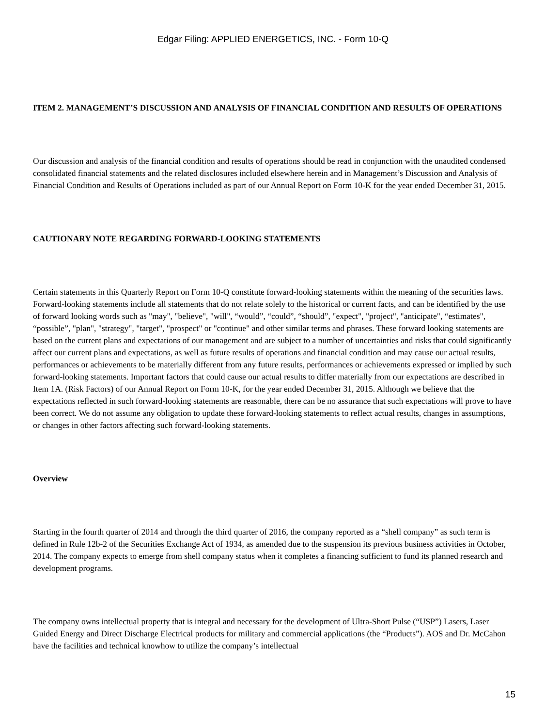Edgar Filing: APPLIED ENERGETICS, INC. - Form 10-Q
ITEM 2. MANAGEMENT’S DISCUSSION AND ANALYSIS OF FINANCIAL CONDITION AND RESULTS OF OPERATIONS
Our discussion and analysis of the financial condition and results of operations should be read in conjunction with the unaudited condensed consolidated financial statements and the related disclosures included elsewhere herein and in Management’s Discussion and Analysis of Financial Condition and Results of Operations included as part of our Annual Report on Form 10-K for the year ended December 31, 2015.
CAUTIONARY NOTE REGARDING FORWARD-LOOKING STATEMENTS
Certain statements in this Quarterly Report on Form 10-Q constitute forward-looking statements within the meaning of the securities laws. Forward-looking statements include all statements that do not relate solely to the historical or current facts, and can be identified by the use of forward looking words such as "may", "believe", "will", “would”, “could”, “should”, "expect", "project", "anticipate", “estimates", “possible”, "plan", "strategy", "target", "prospect" or "continue" and other similar terms and phrases. These forward looking statements are based on the current plans and expectations of our management and are subject to a number of uncertainties and risks that could significantly affect our current plans and expectations, as well as future results of operations and financial condition and may cause our actual results, performances or achievements to be materially different from any future results, performances or achievements expressed or implied by such forward-looking statements. Important factors that could cause our actual results to differ materially from our expectations are described in Item 1A. (Risk Factors) of our Annual Report on Form 10-K, for the year ended December 31, 2015. Although we believe that the expectations reflected in such forward-looking statements are reasonable, there can be no assurance that such expectations will prove to have been correct. We do not assume any obligation to update these forward-looking statements to reflect actual results, changes in assumptions, or changes in other factors affecting such forward-looking statements.
Overview
Starting in the fourth quarter of 2014 and through the third quarter of 2016, the company reported as a “shell company” as such term is defined in Rule 12b-2 of the Securities Exchange Act of 1934, as amended due to the suspension its previous business activities in October, 2014. The company expects to emerge from shell company status when it completes a financing sufficient to fund its planned research and development programs.
The company owns intellectual property that is integral and necessary for the development of Ultra-Short Pulse (“USP”) Lasers, Laser Guided Energy and Direct Discharge Electrical products for military and commercial applications (the “Products”). AOS and Dr. McCahon have the facilities and technical knowhow to utilize the company’s intellectual
15